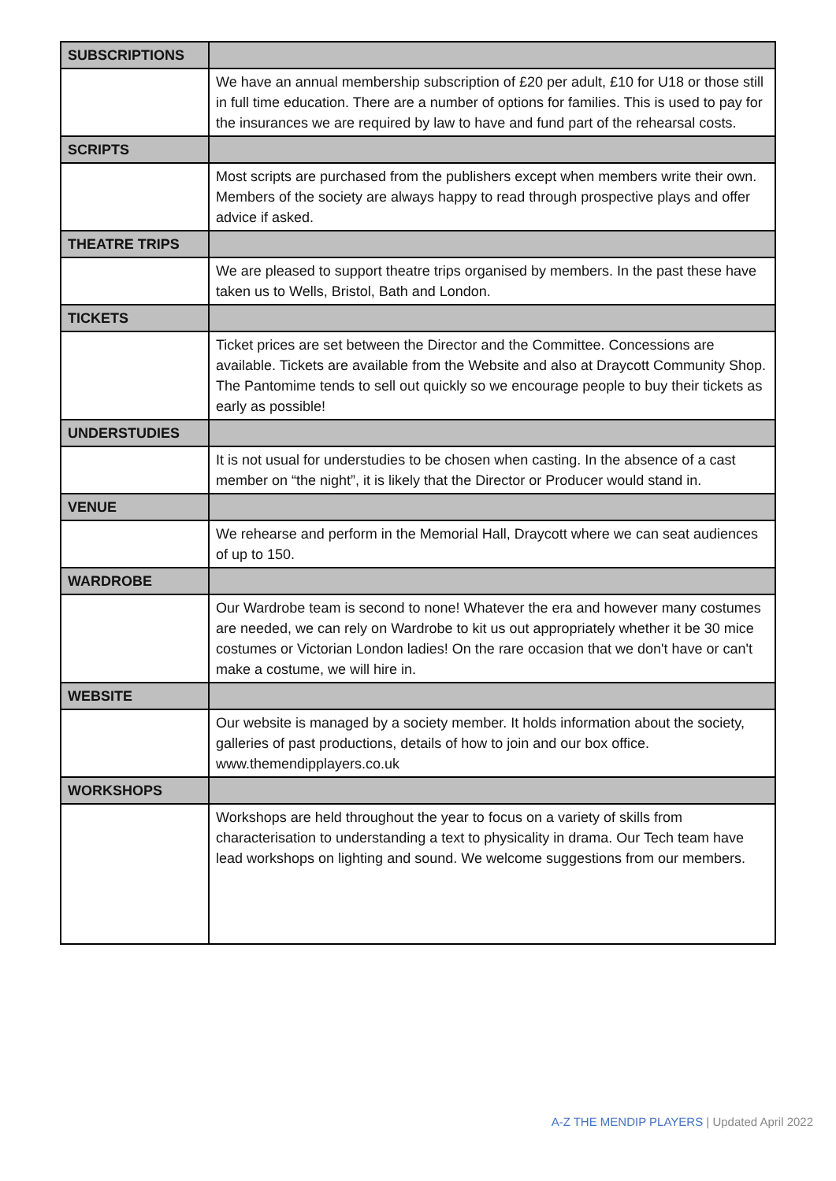| SUBSCRIPTIONS | |
| | We have an annual membership subscription of £20 per adult, £10 for U18 or those still in full time education. There are a number of options for families. This is used to pay for the insurances we are required by law to have and fund part of the rehearsal costs. |
| SCRIPTS | |
| | Most scripts are purchased from the publishers except when members write their own. Members of the society are always happy to read through prospective plays and offer advice if asked. |
| THEATRE TRIPS | |
| | We are pleased to support theatre trips organised by members. In the past these have taken us to Wells, Bristol, Bath and London. |
| TICKETS | |
| | Ticket prices are set between the Director and the Committee. Concessions are available. Tickets are available from the Website and also at Draycott Community Shop. The Pantomime tends to sell out quickly so we encourage people to buy their tickets as early as possible! |
| UNDERSTUDIES | |
| | It is not usual for understudies to be chosen when casting. In the absence of a cast member on “the night”, it is likely that the Director or Producer would stand in. |
| VENUE | |
| | We rehearse and perform in the Memorial Hall, Draycott where we can seat audiences of up to 150. |
| WARDROBE | |
| | Our Wardrobe team is second to none! Whatever the era and however many costumes are needed, we can rely on Wardrobe to kit us out appropriately whether it be 30 mice costumes or Victorian London ladies! On the rare occasion that we don't have or can't make a costume, we will hire in. |
| WEBSITE | |
| | Our website is managed by a society member. It holds information about the society, galleries of past productions, details of how to join and our box office. www.themendipplayers.co.uk |
| WORKSHOPS | |
| | Workshops are held throughout the year to focus on a variety of skills from characterisation to understanding a text to physicality in drama. Our Tech team have lead workshops on lighting and sound. We welcome suggestions from our members. |
A-Z THE MENDIP PLAYERS | Updated April 2022